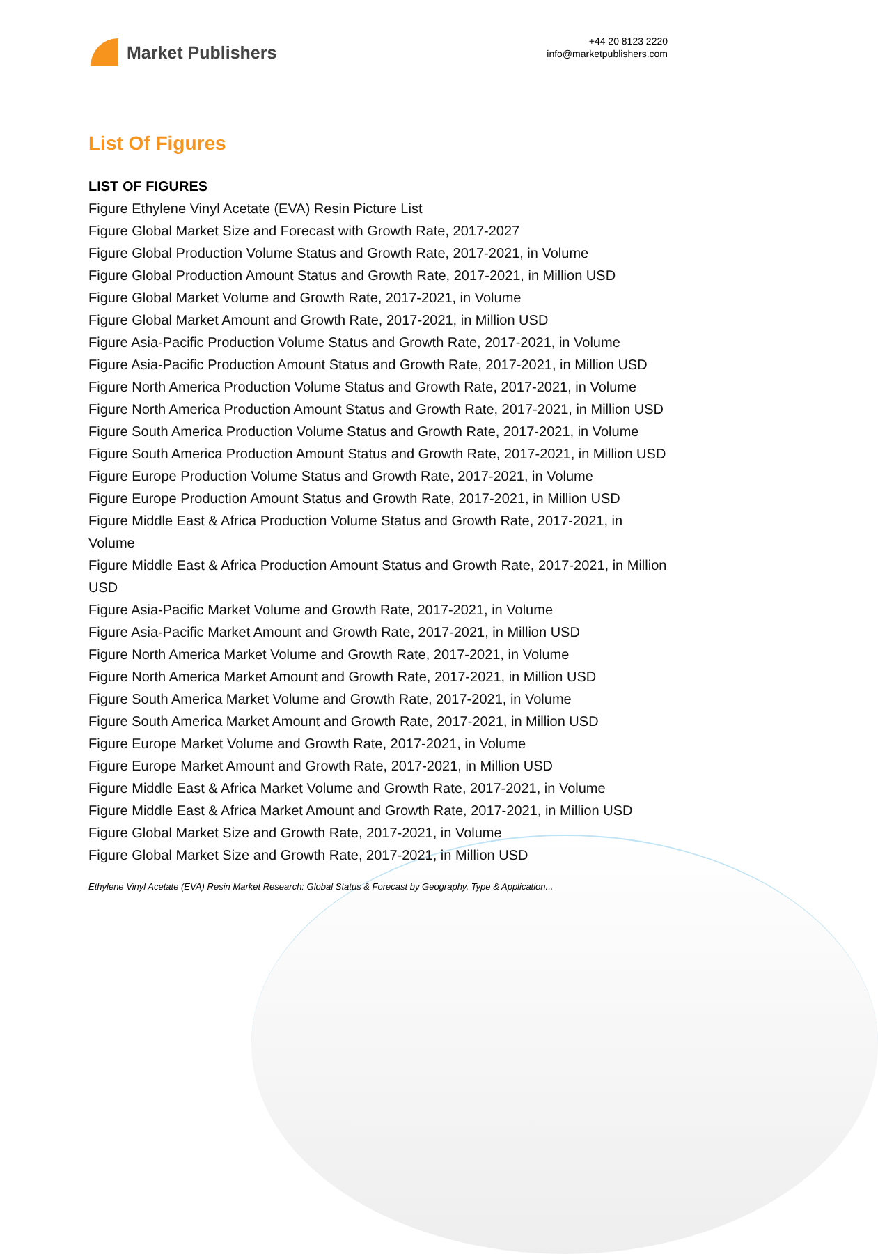Market Publishers
+44 20 8123 2220
info@marketpublishers.com
List Of Figures
LIST OF FIGURES
Figure Ethylene Vinyl Acetate (EVA) Resin Picture List
Figure Global Market Size and Forecast with Growth Rate, 2017-2027
Figure Global Production Volume Status and Growth Rate, 2017-2021, in Volume
Figure Global Production Amount Status and Growth Rate, 2017-2021, in Million USD
Figure Global Market Volume and Growth Rate, 2017-2021, in Volume
Figure Global Market Amount and Growth Rate, 2017-2021, in Million USD
Figure Asia-Pacific Production Volume Status and Growth Rate, 2017-2021, in Volume
Figure Asia-Pacific Production Amount Status and Growth Rate, 2017-2021, in Million USD
Figure North America Production Volume Status and Growth Rate, 2017-2021, in Volume
Figure North America Production Amount Status and Growth Rate, 2017-2021, in Million USD
Figure South America Production Volume Status and Growth Rate, 2017-2021, in Volume
Figure South America Production Amount Status and Growth Rate, 2017-2021, in Million USD
Figure Europe Production Volume Status and Growth Rate, 2017-2021, in Volume
Figure Europe Production Amount Status and Growth Rate, 2017-2021, in Million USD
Figure Middle East & Africa Production Volume Status and Growth Rate, 2017-2021, in Volume
Figure Middle East & Africa Production Amount Status and Growth Rate, 2017-2021, in Million USD
Figure Asia-Pacific Market Volume and Growth Rate, 2017-2021, in Volume
Figure Asia-Pacific Market Amount and Growth Rate, 2017-2021, in Million USD
Figure North America Market Volume and Growth Rate, 2017-2021, in Volume
Figure North America Market Amount and Growth Rate, 2017-2021, in Million USD
Figure South America Market Volume and Growth Rate, 2017-2021, in Volume
Figure South America Market Amount and Growth Rate, 2017-2021, in Million USD
Figure Europe Market Volume and Growth Rate, 2017-2021, in Volume
Figure Europe Market Amount and Growth Rate, 2017-2021, in Million USD
Figure Middle East & Africa Market Volume and Growth Rate, 2017-2021, in Volume
Figure Middle East & Africa Market Amount and Growth Rate, 2017-2021, in Million USD
Figure Global Market Size and Growth Rate, 2017-2021, in Volume
Figure Global Market Size and Growth Rate, 2017-2021, in Million USD
Ethylene Vinyl Acetate (EVA) Resin Market Research: Global Status & Forecast by Geography, Type & Application...